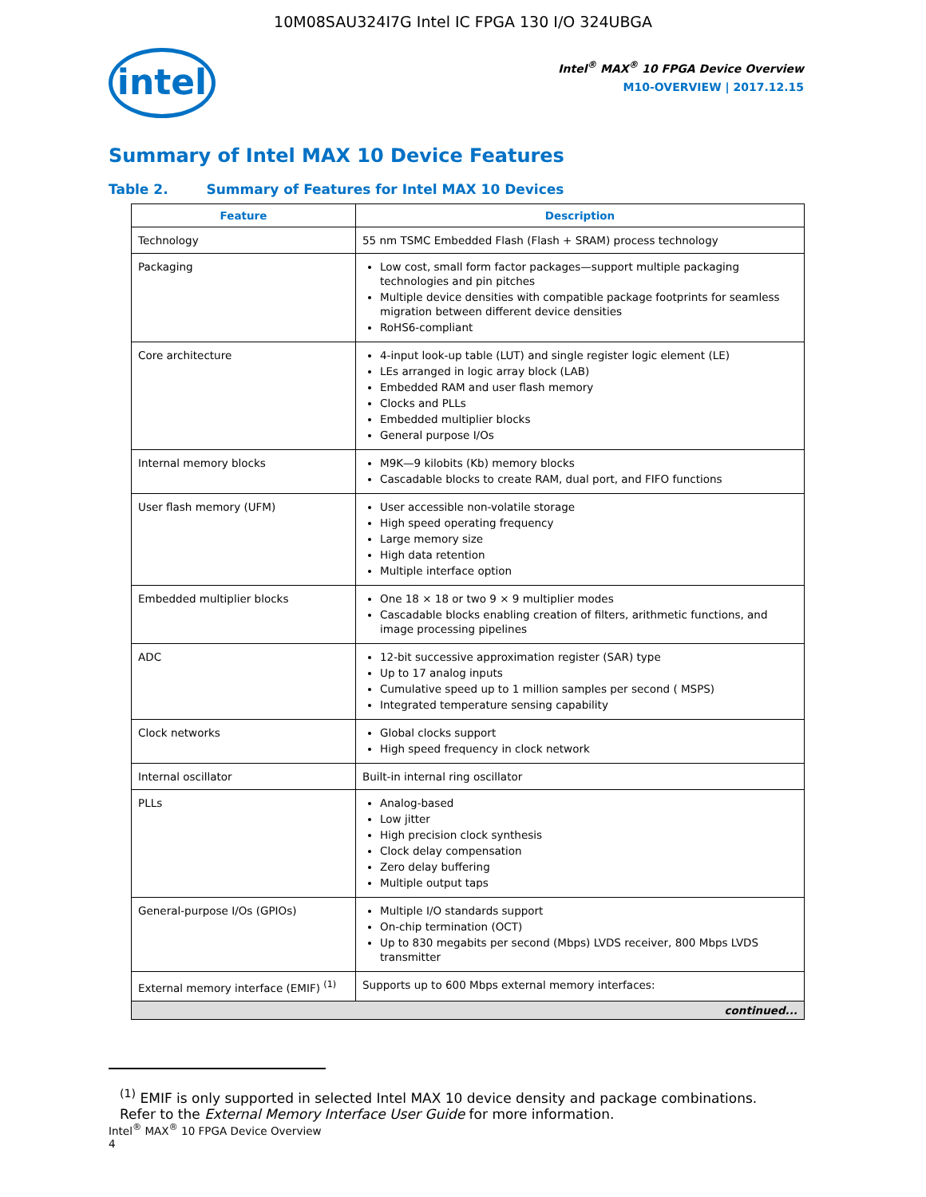10M08SAU324I7G Intel IC FPGA 130 I/O 324UBGA
intel
Intel<sup>®</sup> MAX<sup>®</sup> 10 FPGA Device Overview
M10-OVERVIEW | 2017.12.15
Summary of Intel MAX 10 Device Features
Table 2. Summary of Features for Intel MAX 10 Devices
| Feature | Description |
| --- | --- |
| Technology | 55 nm TSMC Embedded Flash (Flash + SRAM) process technology |
| Packaging | Low cost, small form factor packages—support multiple packaging technologies and pin pitches Multiple device densities with compatible package footprints for seamless migration between different device densities RoHS6-compliant |
| Core architecture | 4-input look-up table (LUT) and single register logic element (LE) LEs arranged in logic array block (LAB) Embedded RAM and user flash memory Clocks and PLLs Embedded multiplier blocks General purpose I/Os |
| Internal memory blocks | M9K—9 kilobits (Kb) memory blocks Cascadable blocks to create RAM, dual port, and FIFO functions |
| User flash memory (UFM) | User accessible non-volatile storage High speed operating frequency Large memory size High data retention Multiple interface option |
| Embedded multiplier blocks | One 18 × 18 or two 9 × 9 multiplier modes Cascadable blocks enabling creation of filters, arithmetic functions, and image processing pipelines |
| ADC | 12-bit successive approximation register (SAR) type Up to 17 analog inputs Cumulative speed up to 1 million samples per second ( MSPS) Integrated temperature sensing capability |
| Clock networks | Global clocks support High speed frequency in clock network |
| Internal oscillator | Built-in internal ring oscillator |
| PLLs | Analog-based Low jitter High precision clock synthesis Clock delay compensation Zero delay buffering Multiple output taps |
| General-purpose I/Os (GPIOs) | Multiple I/O standards support On-chip termination (OCT) Up to 830 megabits per second (Mbps) LVDS receiver, 800 Mbps LVDS transmitter |
| External memory interface (EMIF) <sup>(1)</sup> | Supports up to 600 Mbps external memory interfaces: |
| continued... | |
<sup>(1)</sup> EMIF is only supported in selected Intel MAX 10 device density and package combinations. Refer to the External Memory Interface User Guide for more information.
Intel<sup>®</sup> MAX<sup>®</sup> 10 FPGA Device Overview
4